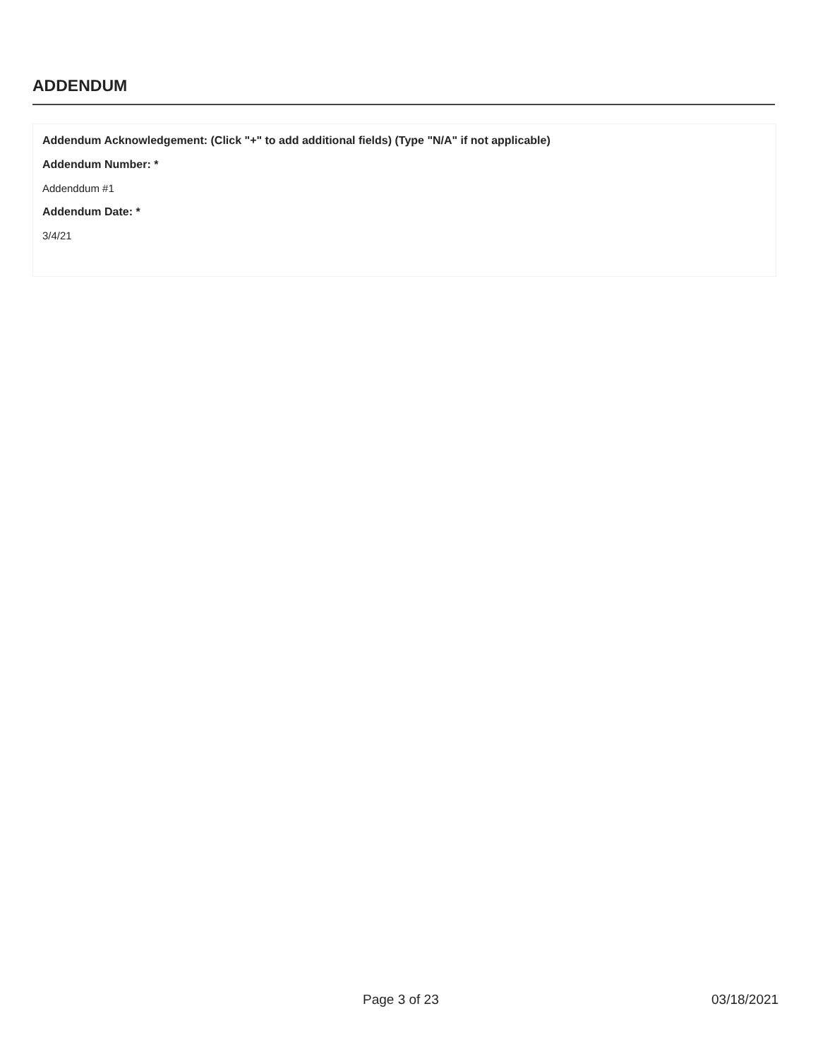ADDENDUM
Addendum Acknowledgement: (Click "+" to add additional fields) (Type "N/A" if not applicable)
Addendum Number: *
Addenddum #1
Addendum Date: *
3/4/21
Page 3 of 23 03/18/2021